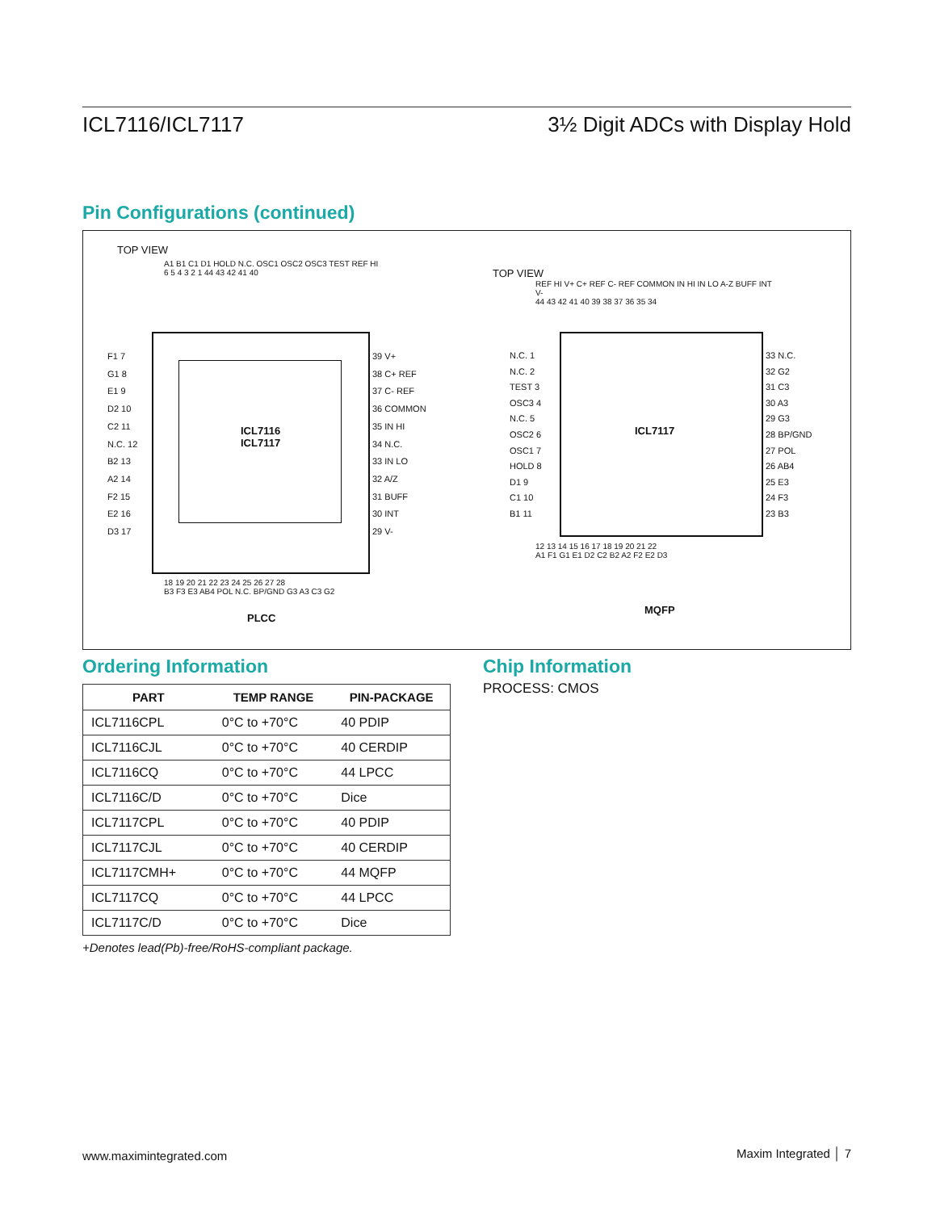ICL7116/ICL7117 3½ Digit ADCs with Display Hold
Pin Configurations (continued)
TOP VIEW
A1 B1 C1 D1 HOLD N.C. OSC1 OSC2 OSC3 TEST REF HI
6 5 4 3 2 1 44 43 42 41 40
ICL7116
ICL7117
F1 7
G1 8
E1 9
D2 10
C2 11
N.C. 12
B2 13
A2 14
F2 15
E2 16
D3 17
39 V+
38 C+ REF
37 C- REF
36 COMMON
35 IN HI
34 N.C.
33 IN LO
32 A/Z
31 BUFF
30 INT
29 V-
18 19 20 21 22 23 24 25 26 27 28
B3 F3 E3 AB4 POL N.C. BP/GND G3 A3 C3 G2
PLCC
TOP VIEW
REF HI V+ C+ REF C- REF COMMON IN HI IN LO A-Z BUFF INT V-
44 43 42 41 40 39 38 37 36 35 34
ICL7117
N.C. 1
N.C. 2
TEST 3
OSC3 4
N.C. 5
OSC2 6
OSC1 7
HOLD 8
D1 9
C1 10
B1 11
33 N.C.
32 G2
31 C3
30 A3
29 G3
28 BP/GND
27 POL
26 AB4
25 E3
24 F3
23 B3
12 13 14 15 16 17 18 19 20 21 22
A1 F1 G1 E1 D2 C2 B2 A2 F2 E2 D3
MQFP
Ordering Information
| PART | TEMP RANGE | PIN-PACKAGE |
| --- | --- | --- |
| ICL7116CPL | 0°C to +70°C | 40 PDIP |
| ICL7116CJL | 0°C to +70°C | 40 CERDIP |
| ICL7116CQ | 0°C to +70°C | 44 LPCC |
| ICL7116C/D | 0°C to +70°C | Dice |
| ICL7117CPL | 0°C to +70°C | 40 PDIP |
| ICL7117CJL | 0°C to +70°C | 40 CERDIP |
| ICL7117CMH+ | 0°C to +70°C | 44 MQFP |
| ICL7117CQ | 0°C to +70°C | 44 LPCC |
| ICL7117C/D | 0°C to +70°C | Dice |
+Denotes lead(Pb)-free/RoHS-compliant package.
Chip Information
PROCESS: CMOS
www.maximintegrated.com Maxim Integrated │ 7